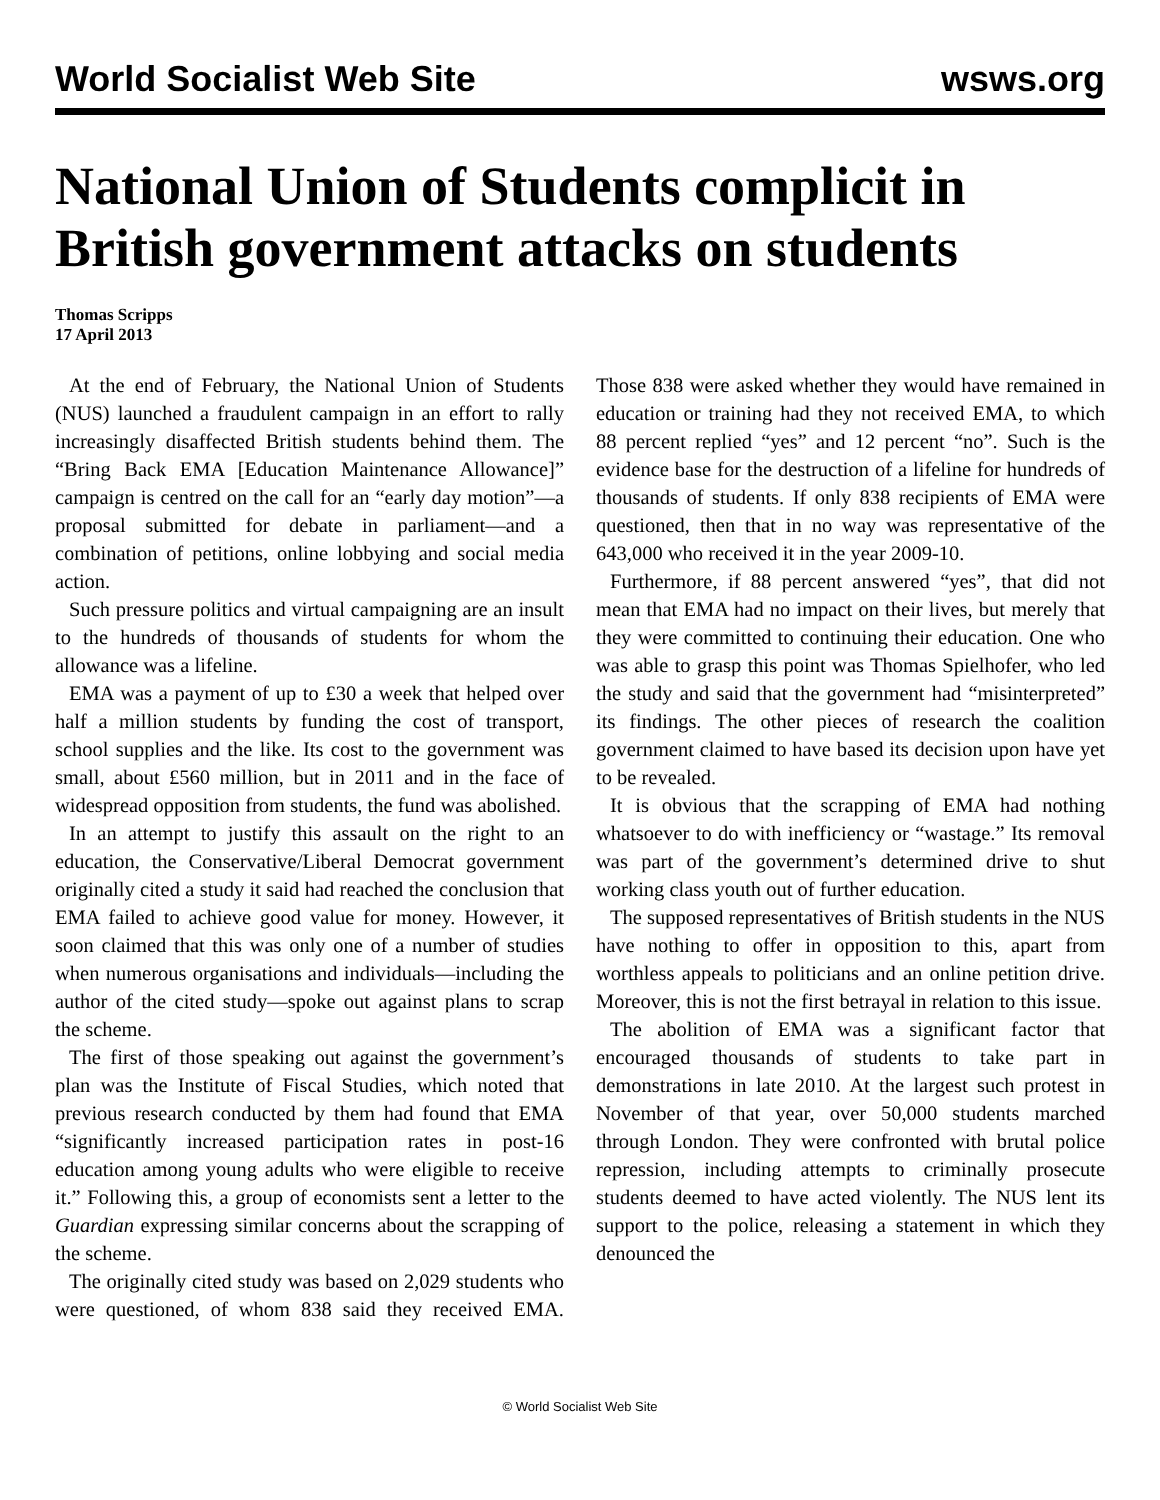World Socialist Web Site wsws.org
National Union of Students complicit in British government attacks on students
Thomas Scripps
17 April 2013
At the end of February, the National Union of Students (NUS) launched a fraudulent campaign in an effort to rally increasingly disaffected British students behind them. The “Bring Back EMA [Education Maintenance Allowance]” campaign is centred on the call for an “early day motion”—a proposal submitted for debate in parliament—and a combination of petitions, online lobbying and social media action.
Such pressure politics and virtual campaigning are an insult to the hundreds of thousands of students for whom the allowance was a lifeline.
EMA was a payment of up to £30 a week that helped over half a million students by funding the cost of transport, school supplies and the like. Its cost to the government was small, about £560 million, but in 2011 and in the face of widespread opposition from students, the fund was abolished.
In an attempt to justify this assault on the right to an education, the Conservative/Liberal Democrat government originally cited a study it said had reached the conclusion that EMA failed to achieve good value for money. However, it soon claimed that this was only one of a number of studies when numerous organisations and individuals—including the author of the cited study—spoke out against plans to scrap the scheme.
The first of those speaking out against the government’s plan was the Institute of Fiscal Studies, which noted that previous research conducted by them had found that EMA “significantly increased participation rates in post-16 education among young adults who were eligible to receive it.” Following this, a group of economists sent a letter to the Guardian expressing similar concerns about the scrapping of the scheme.
The originally cited study was based on 2,029 students who were questioned, of whom 838 said they received EMA. Those 838 were asked whether they would have remained in education or training had they not received EMA, to which 88 percent replied “yes” and 12 percent “no”. Such is the evidence base for the destruction of a lifeline for hundreds of thousands of students. If only 838 recipients of EMA were questioned, then that in no way was representative of the 643,000 who received it in the year 2009-10.
Furthermore, if 88 percent answered “yes”, that did not mean that EMA had no impact on their lives, but merely that they were committed to continuing their education. One who was able to grasp this point was Thomas Spielhofer, who led the study and said that the government had “misinterpreted” its findings. The other pieces of research the coalition government claimed to have based its decision upon have yet to be revealed.
It is obvious that the scrapping of EMA had nothing whatsoever to do with inefficiency or “wastage.” Its removal was part of the government’s determined drive to shut working class youth out of further education.
The supposed representatives of British students in the NUS have nothing to offer in opposition to this, apart from worthless appeals to politicians and an online petition drive. Moreover, this is not the first betrayal in relation to this issue.
The abolition of EMA was a significant factor that encouraged thousands of students to take part in demonstrations in late 2010. At the largest such protest in November of that year, over 50,000 students marched through London. They were confronted with brutal police repression, including attempts to criminally prosecute students deemed to have acted violently. The NUS lent its support to the police, releasing a statement in which they denounced the
© World Socialist Web Site